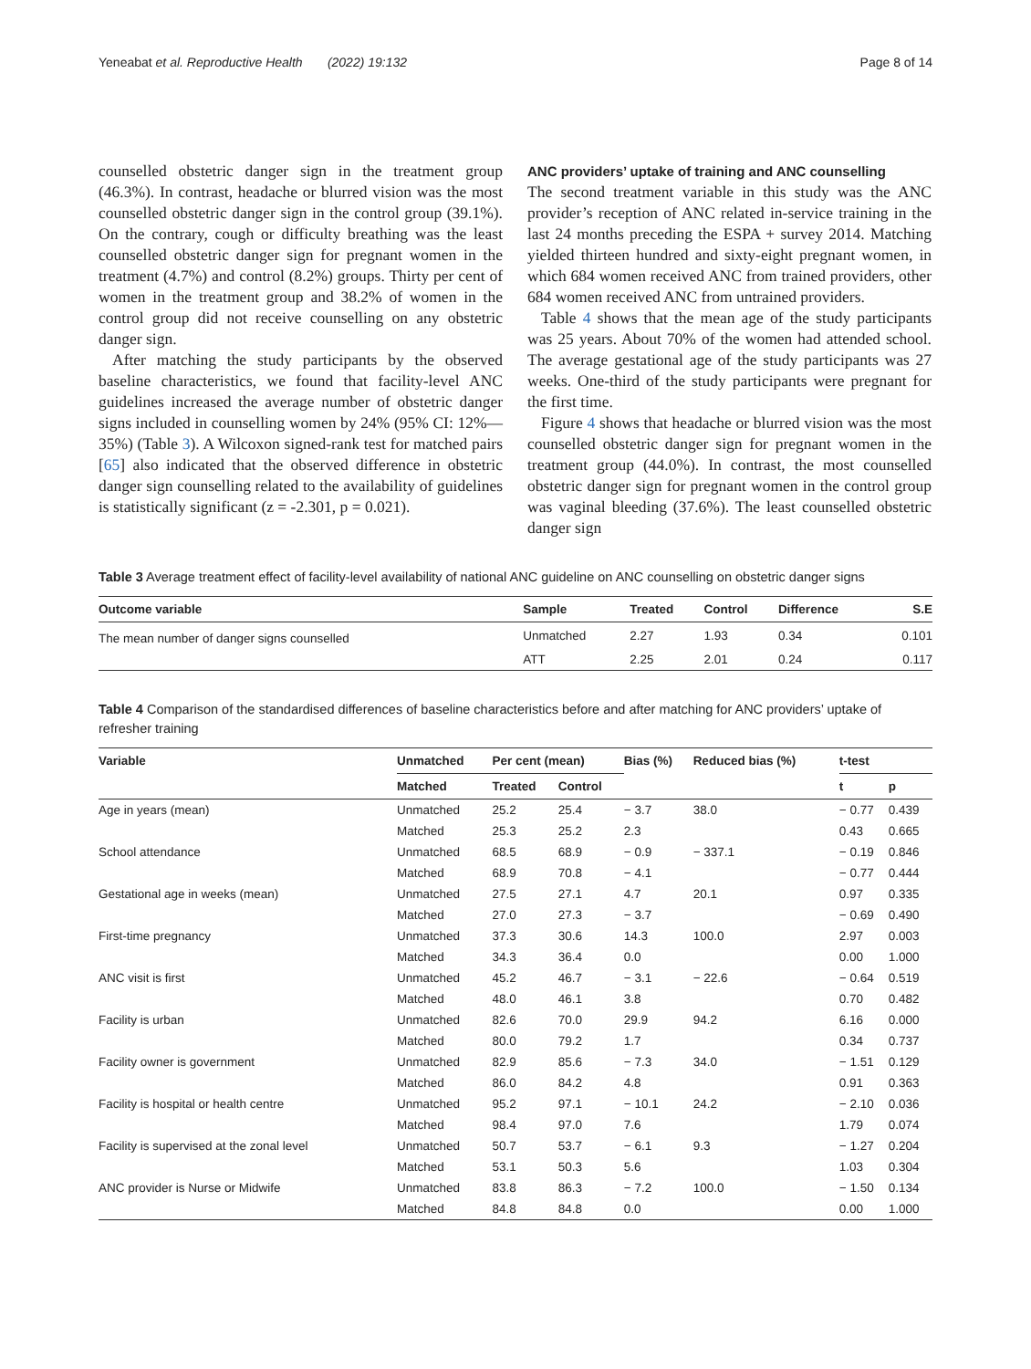Yeneabat et al. Reproductive Health (2022) 19:132 Page 8 of 14
counselled obstetric danger sign in the treatment group (46.3%). In contrast, headache or blurred vision was the most counselled obstetric danger sign in the control group (39.1%). On the contrary, cough or difficulty breathing was the least counselled obstetric danger sign for pregnant women in the treatment (4.7%) and control (8.2%) groups. Thirty per cent of women in the treatment group and 38.2% of women in the control group did not receive counselling on any obstetric danger sign.
After matching the study participants by the observed baseline characteristics, we found that facility-level ANC guidelines increased the average number of obstetric danger signs included in counselling women by 24% (95% CI: 12%—35%) (Table 3). A Wilcoxon signed-rank test for matched pairs [65] also indicated that the observed difference in obstetric danger sign counselling related to the availability of guidelines is statistically significant (z = -2.301, p = 0.021).
ANC providers’ uptake of training and ANC counselling
The second treatment variable in this study was the ANC provider’s reception of ANC related in-service training in the last 24 months preceding the ESPA + survey 2014. Matching yielded thirteen hundred and sixty-eight pregnant women, in which 684 women received ANC from trained providers, other 684 women received ANC from untrained providers.
Table 4 shows that the mean age of the study participants was 25 years. About 70% of the women had attended school. The average gestational age of the study participants was 27 weeks. One-third of the study participants were pregnant for the first time.
Figure 4 shows that headache or blurred vision was the most counselled obstetric danger sign for pregnant women in the treatment group (44.0%). In contrast, the most counselled obstetric danger sign for pregnant women in the control group was vaginal bleeding (37.6%). The least counselled obstetric danger sign
Table 3 Average treatment effect of facility-level availability of national ANC guideline on ANC counselling on obstetric danger signs
| Outcome variable | Sample | Treated | Control | Difference | S.E |
| --- | --- | --- | --- | --- | --- |
| The mean number of danger signs counselled | Unmatched | 2.27 | 1.93 | 0.34 | 0.101 |
| | ATT | 2.25 | 2.01 | 0.24 | 0.117 |
Table 4 Comparison of the standardised differences of baseline characteristics before and after matching for ANC providers’ uptake of refresher training
| Variable | Unmatched | Per cent (mean) | | Bias (%) | Reduced bias (%) | t-test | |
| --- | --- | --- | --- | --- | --- | --- | --- |
| | Matched | Treated | Control | | | t | p |
| Age in years (mean) | Unmatched | 25.2 | 25.4 | − 3.7 | 38.0 | − 0.77 | 0.439 |
| | Matched | 25.3 | 25.2 | 2.3 | | 0.43 | 0.665 |
| School attendance | Unmatched | 68.5 | 68.9 | − 0.9 | − 337.1 | − 0.19 | 0.846 |
| | Matched | 68.9 | 70.8 | − 4.1 | | − 0.77 | 0.444 |
| Gestational age in weeks (mean) | Unmatched | 27.5 | 27.1 | 4.7 | 20.1 | 0.97 | 0.335 |
| | Matched | 27.0 | 27.3 | − 3.7 | | − 0.69 | 0.490 |
| First-time pregnancy | Unmatched | 37.3 | 30.6 | 14.3 | 100.0 | 2.97 | 0.003 |
| | Matched | 34.3 | 36.4 | 0.0 | | 0.00 | 1.000 |
| ANC visit is first | Unmatched | 45.2 | 46.7 | − 3.1 | − 22.6 | − 0.64 | 0.519 |
| | Matched | 48.0 | 46.1 | 3.8 | | 0.70 | 0.482 |
| Facility is urban | Unmatched | 82.6 | 70.0 | 29.9 | 94.2 | 6.16 | 0.000 |
| | Matched | 80.0 | 79.2 | 1.7 | | 0.34 | 0.737 |
| Facility owner is government | Unmatched | 82.9 | 85.6 | − 7.3 | 34.0 | − 1.51 | 0.129 |
| | Matched | 86.0 | 84.2 | 4.8 | | 0.91 | 0.363 |
| Facility is hospital or health centre | Unmatched | 95.2 | 97.1 | − 10.1 | 24.2 | − 2.10 | 0.036 |
| | Matched | 98.4 | 97.0 | 7.6 | | 1.79 | 0.074 |
| Facility is supervised at the zonal level | Unmatched | 50.7 | 53.7 | − 6.1 | 9.3 | − 1.27 | 0.204 |
| | Matched | 53.1 | 50.3 | 5.6 | | 1.03 | 0.304 |
| ANC provider is Nurse or Midwife | Unmatched | 83.8 | 86.3 | − 7.2 | 100.0 | − 1.50 | 0.134 |
| | Matched | 84.8 | 84.8 | 0.0 | | 0.00 | 1.000 |